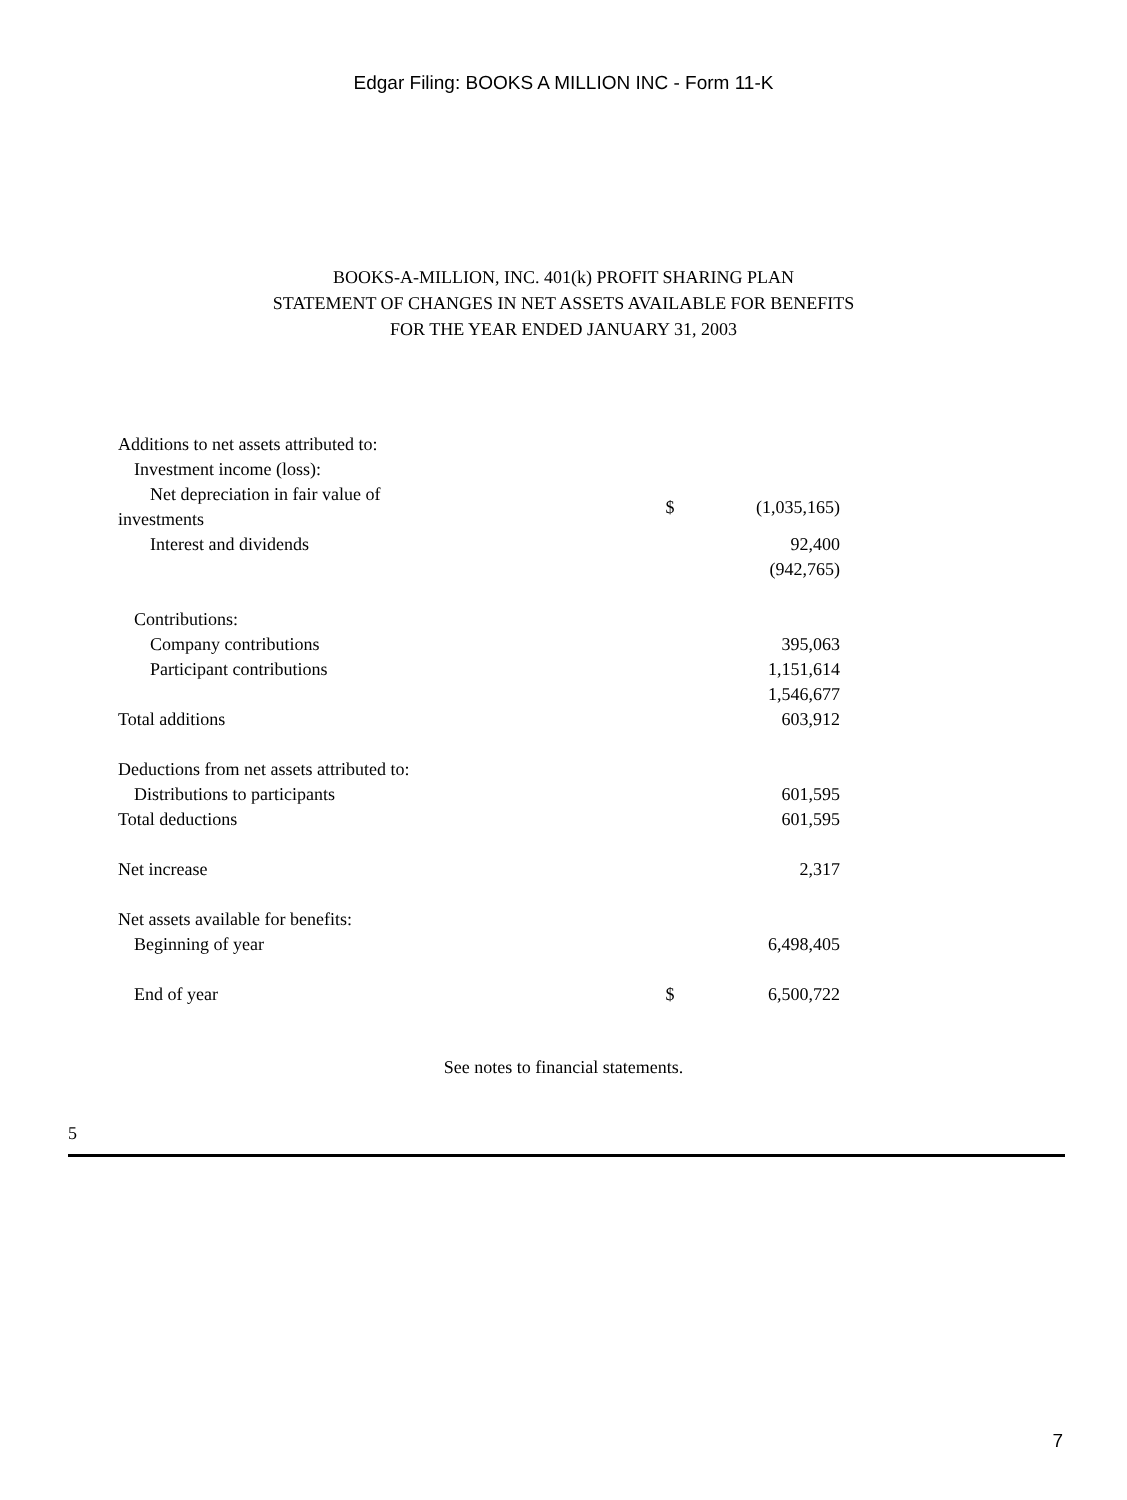Edgar Filing: BOOKS A MILLION INC - Form 11-K
BOOKS-A-MILLION, INC. 401(k) PROFIT SHARING PLAN
STATEMENT OF CHANGES IN NET ASSETS AVAILABLE FOR BENEFITS
FOR THE YEAR ENDED JANUARY 31, 2003
| Additions to net assets attributed to: | | |
| Investment income (loss): | | |
| Net depreciation in fair value of investments | $ | (1,035,165) |
| Interest and dividends | | 92,400 |
| | | (942,765) |
| Contributions: | | |
| Company contributions | | 395,063 |
| Participant contributions | | 1,151,614 |
| | | 1,546,677 |
| Total additions | | 603,912 |
| Deductions from net assets attributed to: | | |
| Distributions to participants | | 601,595 |
| Total deductions | | 601,595 |
| Net increase | | 2,317 |
| Net assets available for benefits: | | |
| Beginning of year | | 6,498,405 |
| End of year | $ | 6,500,722 |
See notes to financial statements.
5
7